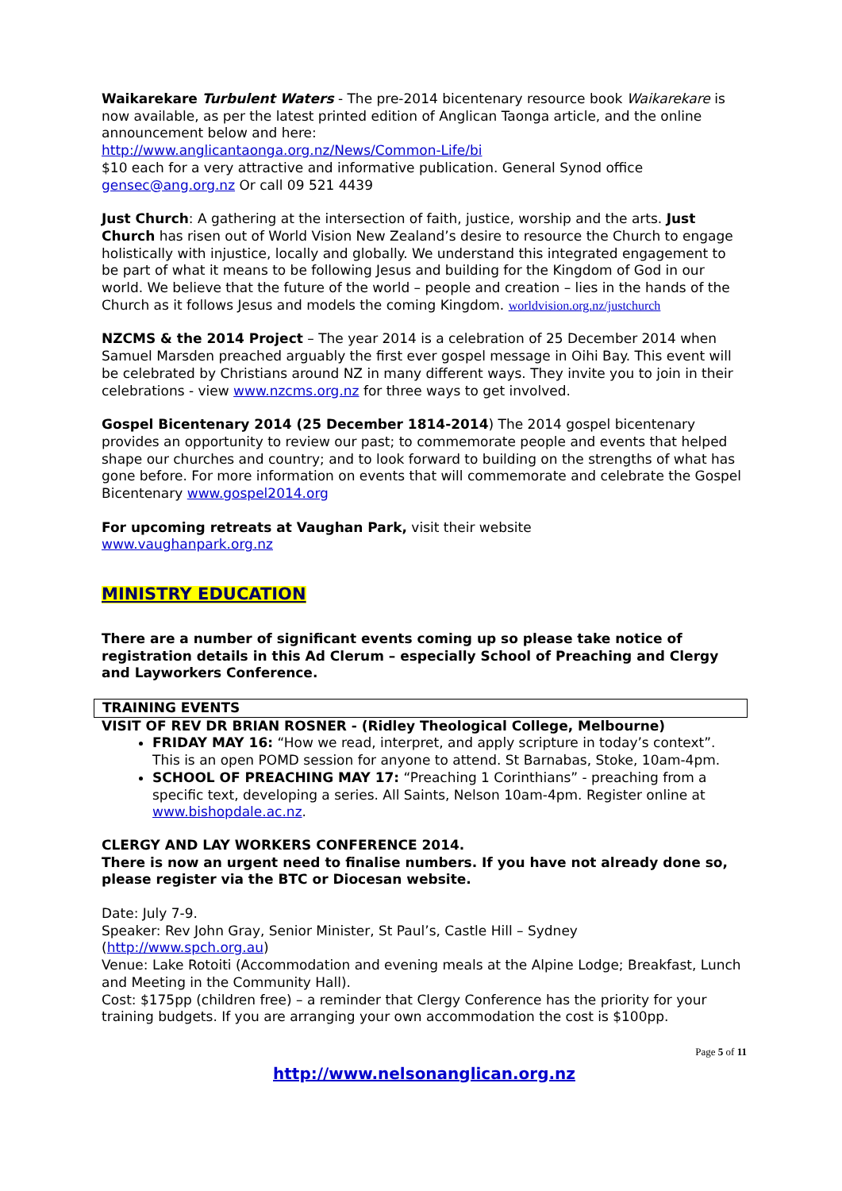Waikarekare Turbulent Waters - The pre-2014 bicentenary resource book Waikarekare is now available, as per the latest printed edition of Anglican Taonga article, and the online announcement below and here:
http://www.anglicantaonga.org.nz/News/Common-Life/bi
$10 each for a very attractive and informative publication. General Synod office gensec@ang.org.nz Or call 09 521 4439
Just Church: A gathering at the intersection of faith, justice, worship and the arts. Just Church has risen out of World Vision New Zealand’s desire to resource the Church to engage holistically with injustice, locally and globally. We understand this integrated engagement to be part of what it means to be following Jesus and building for the Kingdom of God in our world. We believe that the future of the world – people and creation – lies in the hands of the Church as it follows Jesus and models the coming Kingdom. worldvision.org.nz/justchurch
NZCMS & the 2014 Project – The year 2014 is a celebration of 25 December 2014 when Samuel Marsden preached arguably the first ever gospel message in Oihi Bay. This event will be celebrated by Christians around NZ in many different ways. They invite you to join in their celebrations - view www.nzcms.org.nz for three ways to get involved.
Gospel Bicentenary 2014 (25 December 1814-2014) The 2014 gospel bicentenary provides an opportunity to review our past; to commemorate people and events that helped shape our churches and country; and to look forward to building on the strengths of what has gone before. For more information on events that will commemorate and celebrate the Gospel Bicentenary www.gospel2014.org
For upcoming retreats at Vaughan Park, visit their website
www.vaughanpark.org.nz
MINISTRY EDUCATION
There are a number of significant events coming up so please take notice of registration details in this Ad Clerum – especially School of Preaching and Clergy and Layworkers Conference.
TRAINING EVENTS
VISIT OF REV DR BRIAN ROSNER - (Ridley Theological College, Melbourne)
FRIDAY MAY 16: “How we read, interpret, and apply scripture in today’s context”. This is an open POMD session for anyone to attend. St Barnabas, Stoke, 10am-4pm.
SCHOOL OF PREACHING MAY 17: “Preaching 1 Corinthians” - preaching from a specific text, developing a series. All Saints, Nelson 10am-4pm. Register online at www.bishopdale.ac.nz.
CLERGY AND LAY WORKERS CONFERENCE 2014.
There is now an urgent need to finalise numbers. If you have not already done so, please register via the BTC or Diocesan website.
Date: July 7-9.
Speaker: Rev John Gray, Senior Minister, St Paul’s, Castle Hill – Sydney (http://www.spch.org.au)
Venue: Lake Rotoiti (Accommodation and evening meals at the Alpine Lodge; Breakfast, Lunch and Meeting in the Community Hall).
Cost: $175pp (children free) – a reminder that Clergy Conference has the priority for your training budgets. If you are arranging your own accommodation the cost is $100pp.
Page 5 of 11
http://www.nelsonanglican.org.nz